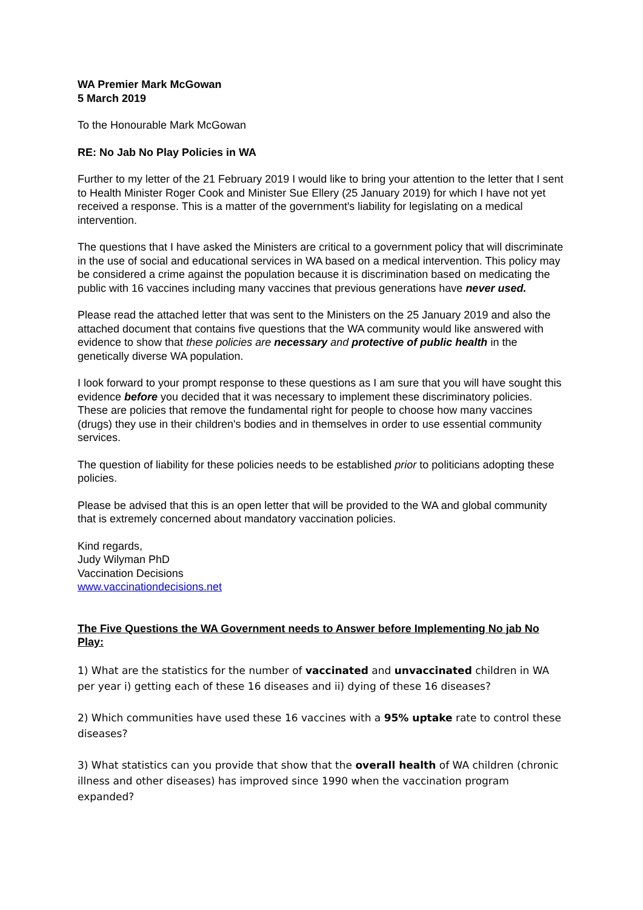WA Premier Mark McGowan
5 March 2019
To the Honourable Mark McGowan
RE: No Jab No Play Policies in WA
Further to my letter of the 21 February 2019 I would like to bring your attention to the letter that I sent to Health Minister Roger Cook and Minister Sue Ellery (25 January 2019) for which I have not yet received a response. This is a matter of the government's liability for legislating on a medical intervention.
The questions that I have asked the Ministers are critical to a government policy that will discriminate in the use of social and educational services in WA based on a medical intervention. This policy may be considered a crime against the population because it is discrimination based on medicating the public with 16 vaccines including many vaccines that previous generations have never used.
Please read the attached letter that was sent to the Ministers on the 25 January 2019 and also the attached document that contains five questions that the WA community would like answered with evidence to show that these policies are necessary and protective of public health in the genetically diverse WA population.
I look forward to your prompt response to these questions as I am sure that you will have sought this evidence before you decided that it was necessary to implement these discriminatory policies. These are policies that remove the fundamental right for people to choose how many vaccines (drugs) they use in their children's bodies and in themselves in order to use essential community services.
The question of liability for these policies needs to be established prior to politicians adopting these policies.
Please be advised that this is an open letter that will be provided to the WA and global community that is extremely concerned about mandatory vaccination policies.
Kind regards,
Judy Wilyman PhD
Vaccination Decisions
www.vaccinationdecisions.net
The Five Questions the WA Government needs to Answer before Implementing No jab No Play:
1) What are the statistics for the number of vaccinated and unvaccinated children in WA per year i) getting each of these 16 diseases and ii) dying of these 16 diseases?
2) Which communities have used these 16 vaccines with a 95% uptake rate to control these diseases?
3) What statistics can you provide that show that the overall health of WA children (chronic illness and other diseases) has improved since 1990 when the vaccination program expanded?